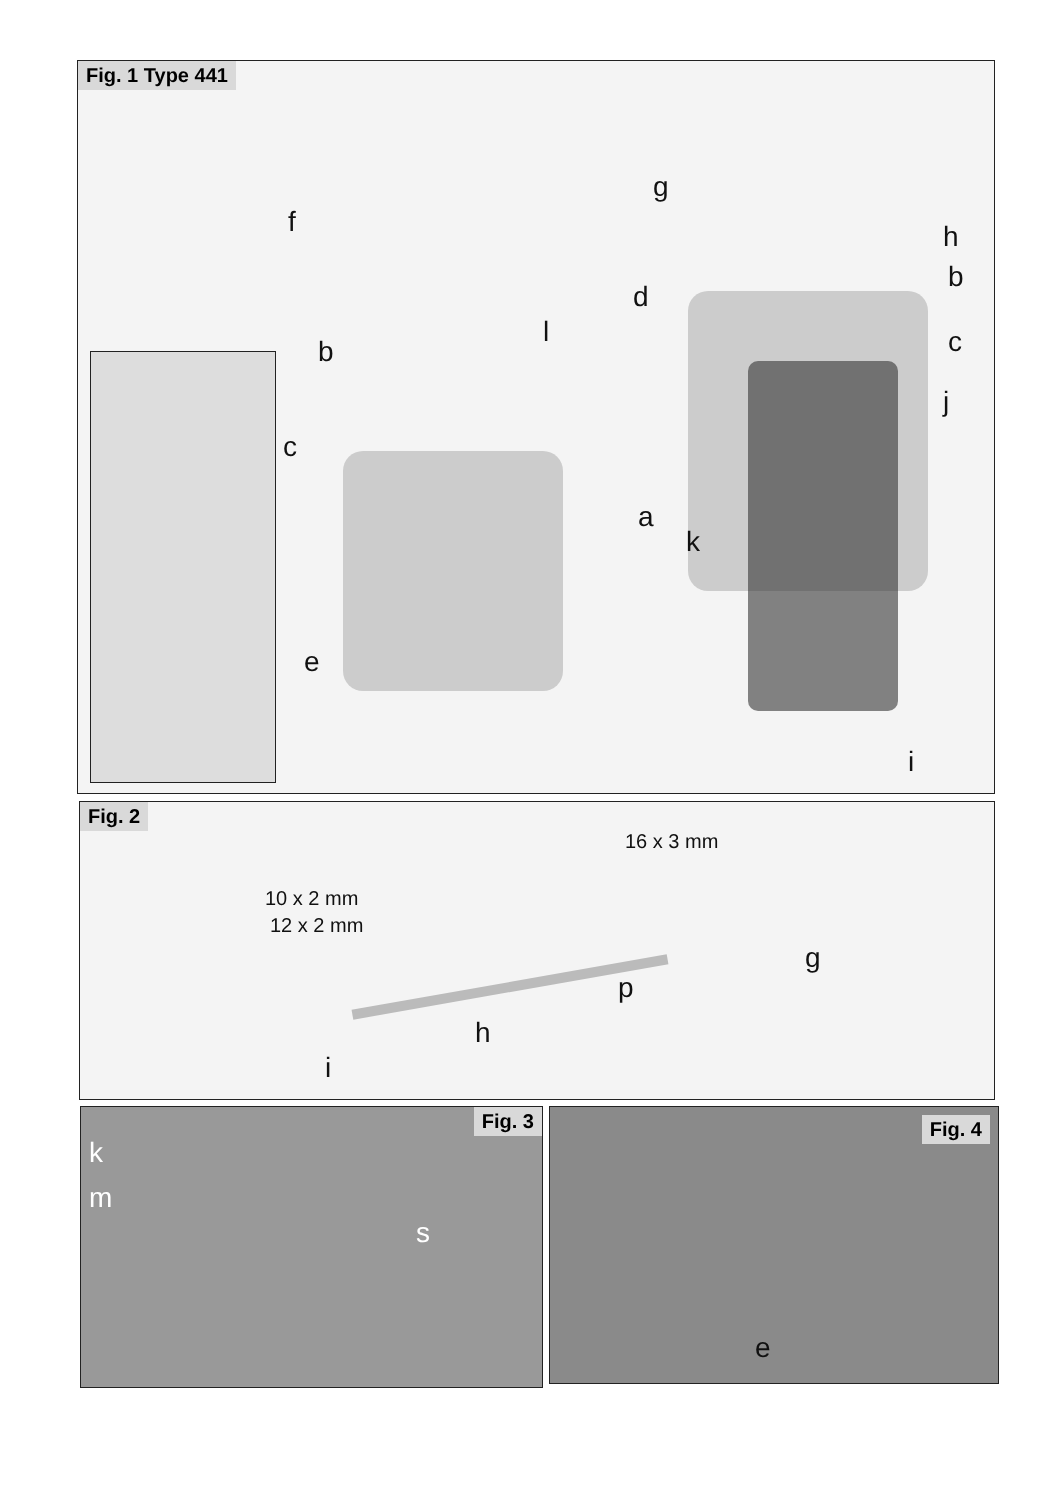Fig. 1 Type 441
g
f h
d
b
b
l c
j
c
a
k
e
i
Fig. 2
16 x 3 mm
10 x 2 mm
12 x 2 mm
g
p
h
i
Fig. 3
k
m
s
Fig. 4
e